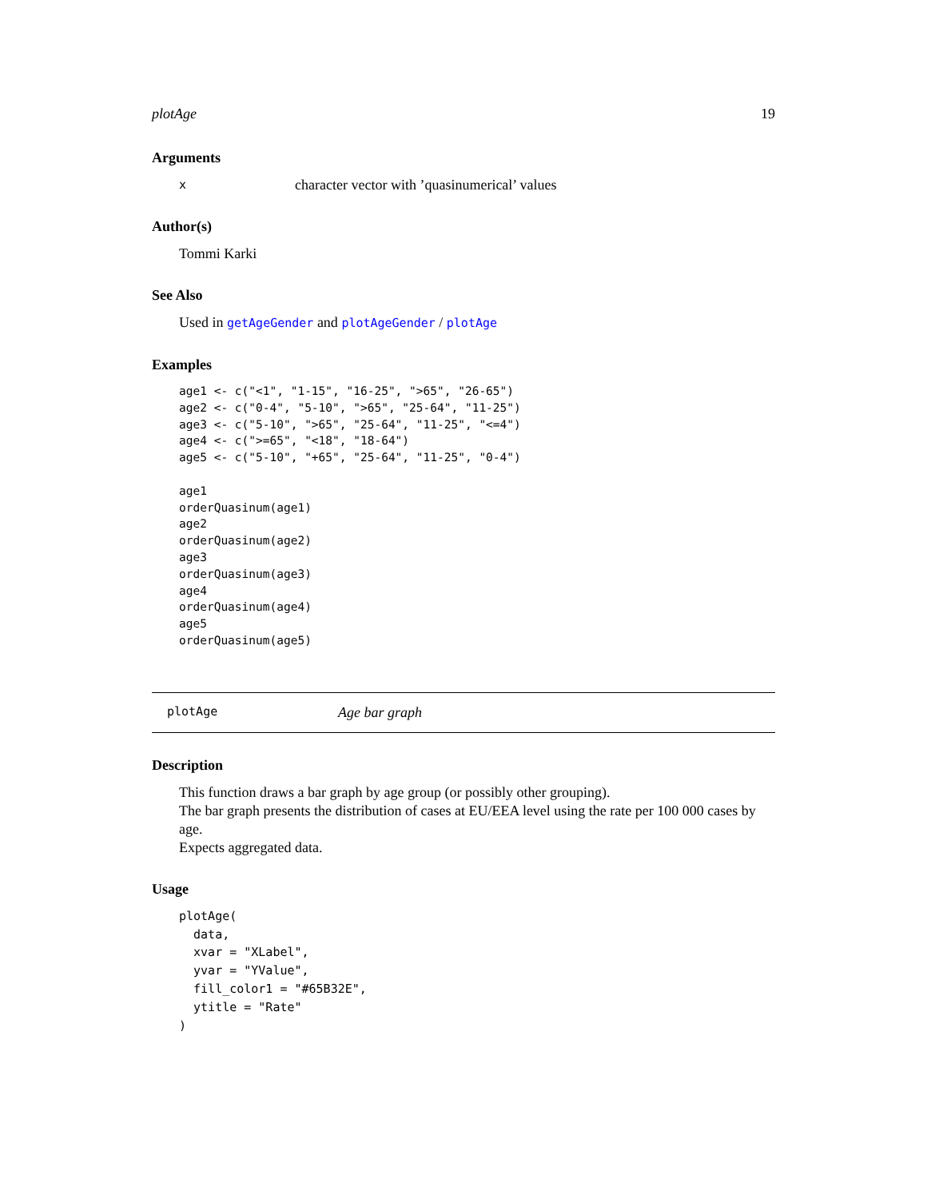plotAge 19
Arguments
xcharacter vector with ’quasinumerical’ values
Author(s)
Tommi Karki
See Also
Used in getAgeGender and plotAgeGender / plotAge
Examples
age1 <- c("<1", "1-15", "16-25", ">65", "26-65")
age2 <- c("0-4", "5-10", ">65", "25-64", "11-25")
age3 <- c("5-10", ">65", "25-64", "11-25", "<=4")
age4 <- c(">=65", "<18", "18-64")
age5 <- c("5-10", "+65", "25-64", "11-25", "0-4")

age1
orderQuasinum(age1)
age2
orderQuasinum(age2)
age3
orderQuasinum(age3)
age4
orderQuasinum(age4)
age5
orderQuasinum(age5)
plotAge Age bar graph
Description
This function draws a bar graph by age group (or possibly other grouping).
The bar graph presents the distribution of cases at EU/EEA level using the rate per 100 000 cases by age.
Expects aggregated data.
Usage
plotAge(
  data,
  xvar = "XLabel",
  yvar = "YValue",
  fill_color1 = "#65B32E",
  ytitle = "Rate"
)